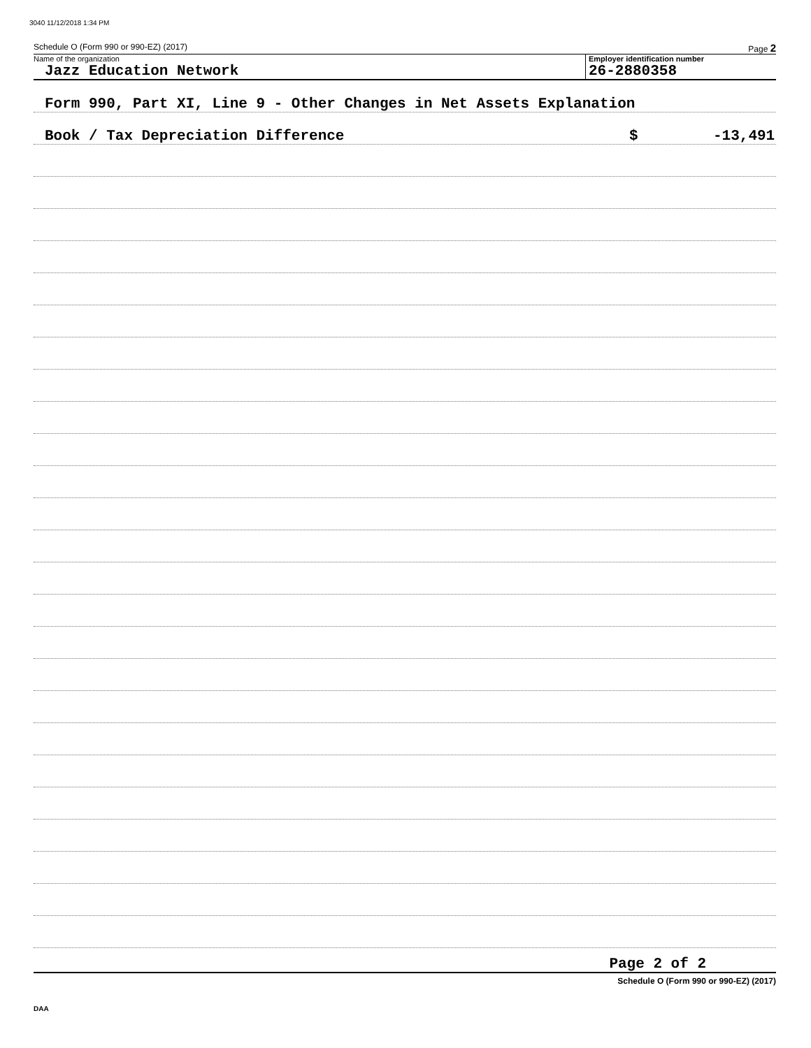3040 11/12/2018 1:34 PM
Schedule O (Form 990 or 990-EZ) (2017) Page 2
Name of the organization
Jazz Education Network
Employer identification number
26-2880358
Form 990, Part XI, Line 9 - Other Changes in Net Assets Explanation
Book / Tax Depreciation Difference $ -13,491
Page 2 of 2
Schedule O (Form 990 or 990-EZ) (2017)
DAA